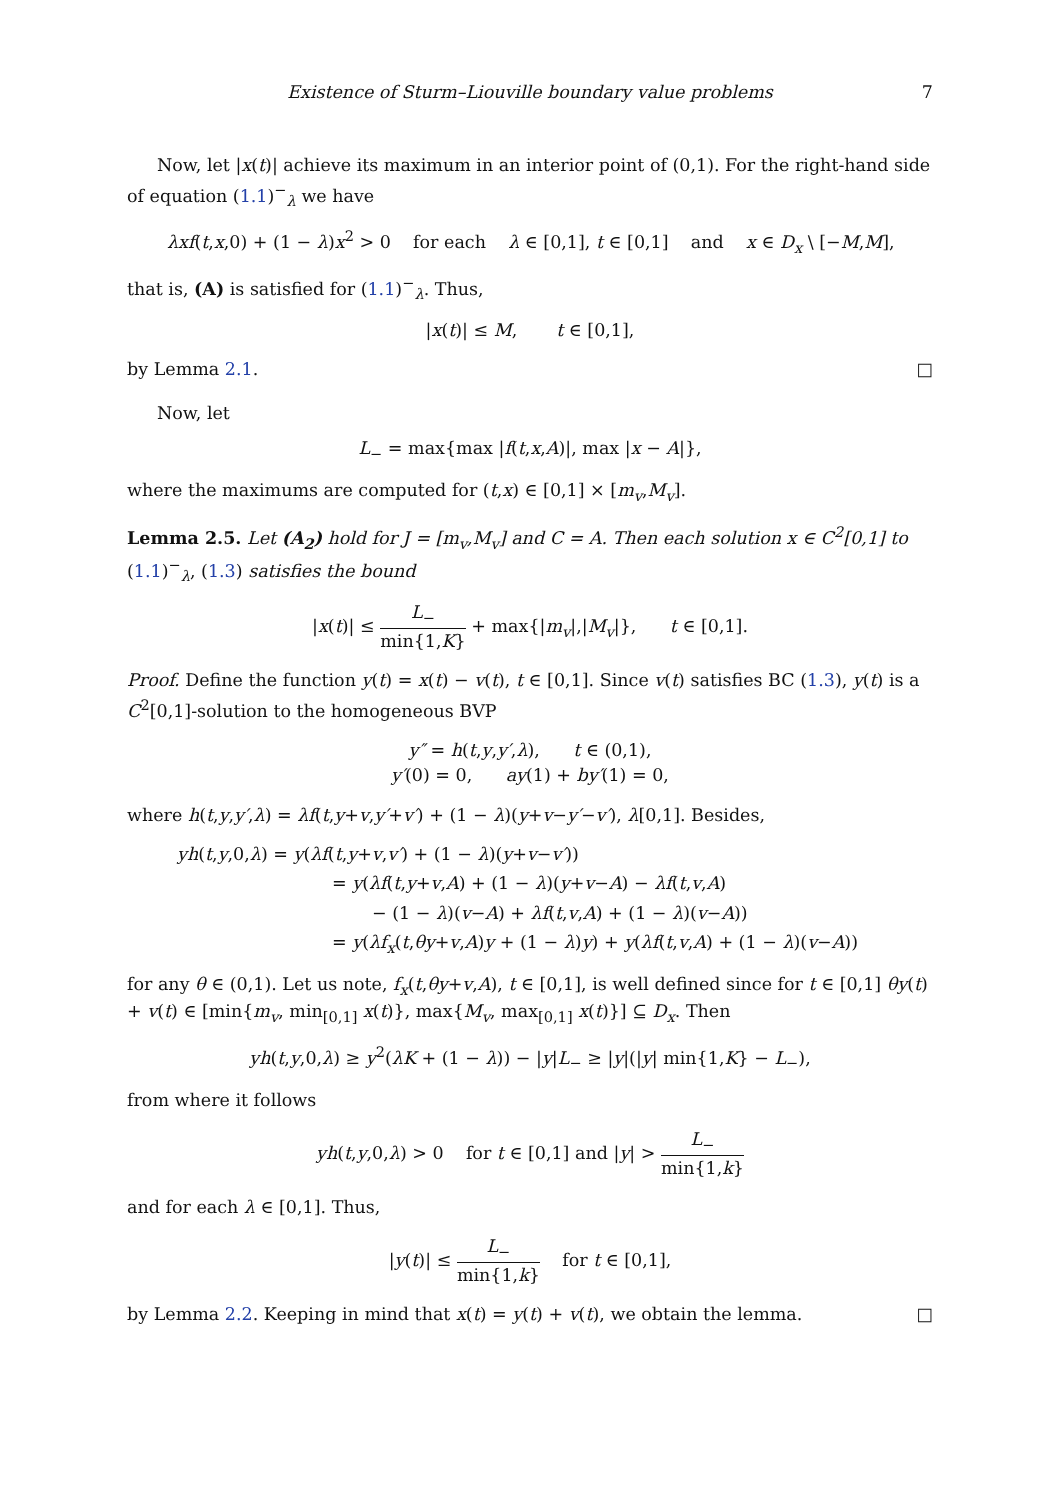Existence of Sturm–Liouville boundary value problems 7
Now, let |x(t)| achieve its maximum in an interior point of (0,1). For the right-hand side of equation (1.1)<sup>−</sup><sub>λ</sub> we have
λxf(t,x,0) + (1 − λ)x<sup>2</sup> > 0 for each λ ∈ [0,1], t ∈ [0,1] and x ∈ D<sub>x</sub> \ [−M,M],
that is, (A) is satisfied for (1.1)<sup>−</sup><sub>λ</sub>. Thus,
|x(t)| ≤ M, t ∈ [0,1],
by Lemma 2.1. □
Now, let
L<sub>−</sub> = max{max |f(t,x,A)|, max |x − A|},
where the maximums are computed for (t,x) ∈ [0,1] × [m<sub>v</sub>,M<sub>v</sub>].
Lemma 2.5. Let (A<sub>2</sub>) hold for J = [m<sub>v</sub>,M<sub>v</sub>] and C = A. Then each solution x ∈ C<sup>2</sup>[0,1] to (1.1)<sup>−</sup><sub>λ</sub>, (1.3) satisfies the bound
|x(t)| ≤ L<sub>−</sub> min{1,K} + max{|m<sub>v</sub>|,|M<sub>v</sub>|}, t ∈ [0,1].
Proof. Define the function y(t) = x(t) − v(t), t ∈ [0,1]. Since v(t) satisfies BC (1.3), y(t) is a C<sup>2</sup>[0,1]-solution to the homogeneous BVP
y″ = h(t,y,y′,λ), t ∈ (0,1),
y′(0) = 0, ay(1) + by′(1) = 0,
where h(t,y,y′,λ) = λf(t,y+v,y′+v′) + (1 − λ)(y+v−y′−v′), λ[0,1]. Besides,
yh(t,y,0,λ) = y(λf(t,y+v,v′) + (1 − λ)(y+v−v′))
= y(λf(t,y+v,A) + (1 − λ)(y+v−A) − λf(t,v,A)
− (1 − λ)(v−A) + λf(t,v,A) + (1 − λ)(v−A))
= y(λf<sub>x</sub>(t,θy+v,A)y + (1 − λ)y) + y(λf(t,v,A) + (1 − λ)(v−A))
for any θ ∈ (0,1). Let us note, f<sub>x</sub>(t,θy+v,A), t ∈ [0,1], is well defined since for t ∈ [0,1] θy(t) + v(t) ∈ [min{m<sub>v</sub>, min<sub>[0,1]</sub> x(t)}, max{M<sub>v</sub>, max<sub>[0,1]</sub> x(t)}] ⊆ D<sub>x</sub>. Then
yh(t,y,0,λ) ≥ y<sup>2</sup>(λK + (1 − λ)) − |y|L<sub>−</sub> ≥ |y|(|y| min{1,K} − L<sub>−</sub>),
from where it follows
yh(t,y,0,λ) > 0 for t ∈ [0,1] and |y| > L<sub>−</sub> min{1,k}
and for each λ ∈ [0,1]. Thus,
|y(t)| ≤ L<sub>−</sub> min{1,k} for t ∈ [0,1],
by Lemma 2.2. Keeping in mind that x(t) = y(t) + v(t), we obtain the lemma. □